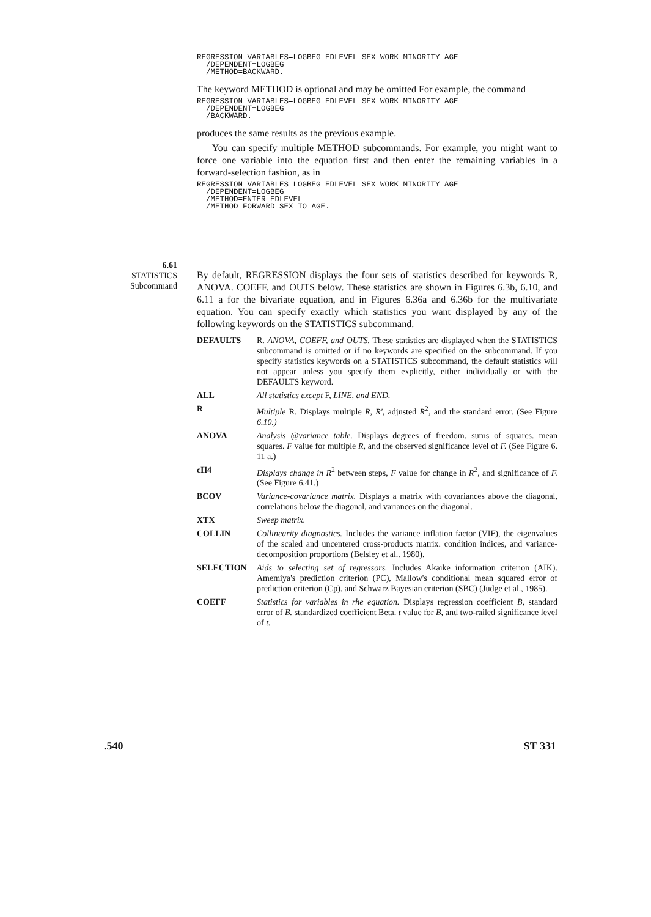REGRESSION VARIABLES=LOGBEG EDLEVEL SEX WORK MINORITY AGE
  /DEPENDENT=LOGBEG
  /METHOD=BACKWARD.
The keyword METHOD is optional and may be omitted For example, the command
REGRESSION VARIABLES=LOGBEG EDLEVEL SEX WORK MINORITY AGE
  /DEPENDENT=LOGBEG
  /BACKWARD.
produces the same results as the previous example.
You can specify multiple METHOD subcommands. For example, you might want to force one variable into the equation first and then enter the remaining variables in a forward-selection fashion, as in
REGRESSION VARIABLES=LOGBEG EDLEVEL SEX WORK MINORITY AGE
  /DEPENDENT=LOGBEG
  /METHOD=ENTER EDLEVEL
  /METHOD=FORWARD SEX TO AGE.
6.61
STATISTICS
Subcommand
By default, REGRESSION displays the four sets of statistics described for keywords R, ANOVA. COEFF. and OUTS below. These statistics are shown in Figures 6.3b, 6.10, and 6.11 a for the bivariate equation, and in Figures 6.36a and 6.36b for the multivariate equation. You can specify exactly which statistics you want displayed by any of the following keywords on the STATISTICS subcommand.
DEFAULTS R. ANOVA, COEFF, and OUTS. These statistics are displayed when the STATISTICS subcommand is omitted or if no keywords are specified on the subcommand. If you specify statistics keywords on a STATISTICS subcommand, the default statistics will not appear unless you specify them explicitly, either individually or with the DEFAULTS keyword.
ALL All statistics except F, LINE, and END.
R Multiple R. Displays multiple R, R', adjusted R<sup>2</sup>, and the standard error. (See Figure 6.10.)
ANOVA Analysis @variance table. Displays degrees of freedom. sums of squares. mean squares. F value for multiple R, and the observed significance level of F. (See Figure 6. 11 a.)
cH4 Displays change in R<sup>2</sup> between steps, F value for change in R<sup>2</sup>, and significance of F. (See Figure 6.41.)
BCOV Variance-covariance matrix. Displays a matrix with covariances above the diagonal, correlations below the diagonal, and variances on the diagonal.
XTX Sweep matrix.
COLLIN Collinearity diagnostics. Includes the variance inflation factor (VIF), the eigenvalues of the scaled and uncentered cross-products matrix. condition indices, and variance-decomposition proportions (Belsley et al.. 1980).
SELECTION Aids to selecting set of regressors. Includes Akaike information criterion (AIK). Amemiya's prediction criterion (PC), Mallow's conditional mean squared error of prediction criterion (Cp). and Schwarz Bayesian criterion (SBC) (Judge et al., 1985).
COEFF Statistics for variables in rhe equation. Displays regression coefficient B, standard error of B. standardized coefficient Beta. t value for B, and two-railed significance level of t.
.540 ST 331